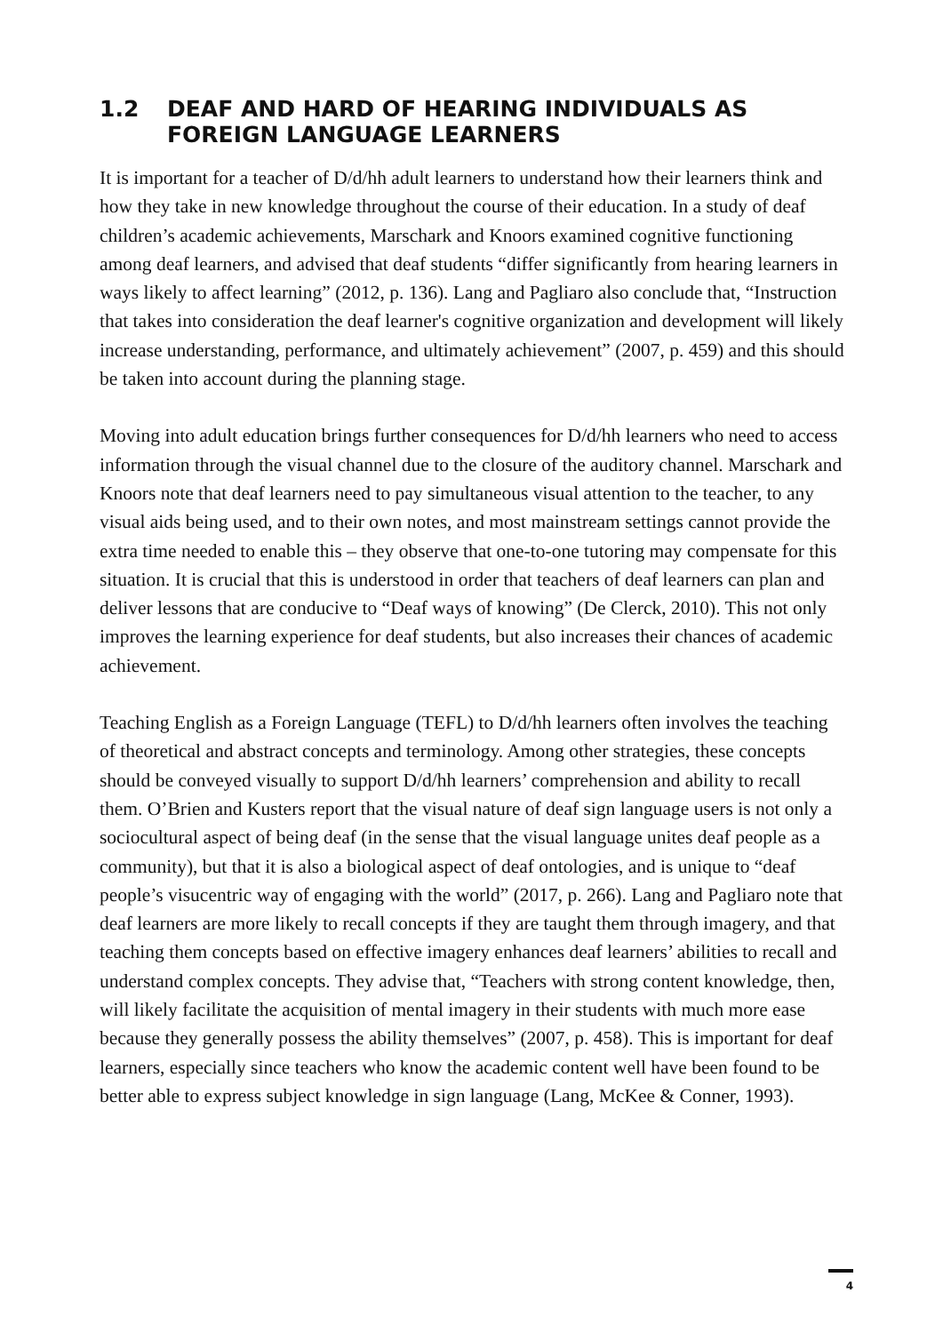1.2 DEAF AND HARD OF HEARING INDIVIDUALS AS FOREIGN LANGUAGE LEARNERS
It is important for a teacher of D/d/hh adult learners to understand how their learners think and how they take in new knowledge throughout the course of their education. In a study of deaf children’s academic achievements, Marschark and Knoors examined cognitive functioning among deaf learners, and advised that deaf students “differ significantly from hearing learners in ways likely to affect learning” (2012, p. 136). Lang and Pagliaro also conclude that, “Instruction that takes into consideration the deaf learner's cognitive organization and development will likely increase understanding, performance, and ultimately achievement” (2007, p. 459) and this should be taken into account during the planning stage.
Moving into adult education brings further consequences for D/d/hh learners who need to access information through the visual channel due to the closure of the auditory channel. Marschark and Knoors note that deaf learners need to pay simultaneous visual attention to the teacher, to any visual aids being used, and to their own notes, and most mainstream settings cannot provide the extra time needed to enable this – they observe that one-to-one tutoring may compensate for this situation. It is crucial that this is understood in order that teachers of deaf learners can plan and deliver lessons that are conducive to “Deaf ways of knowing” (De Clerck, 2010). This not only improves the learning experience for deaf students, but also increases their chances of academic achievement.
Teaching English as a Foreign Language (TEFL) to D/d/hh learners often involves the teaching of theoretical and abstract concepts and terminology. Among other strategies, these concepts should be conveyed visually to support D/d/hh learners’ comprehension and ability to recall them. O’Brien and Kusters report that the visual nature of deaf sign language users is not only a sociocultural aspect of being deaf (in the sense that the visual language unites deaf people as a community), but that it is also a biological aspect of deaf ontologies, and is unique to “deaf people’s visucentric way of engaging with the world” (2017, p. 266). Lang and Pagliaro note that deaf learners are more likely to recall concepts if they are taught them through imagery, and that teaching them concepts based on effective imagery enhances deaf learners’ abilities to recall and understand complex concepts. They advise that, “Teachers with strong content knowledge, then, will likely facilitate the acquisition of mental imagery in their students with much more ease because they generally possess the ability themselves” (2007, p. 458). This is important for deaf learners, especially since teachers who know the academic content well have been found to be better able to express subject knowledge in sign language (Lang, McKee & Conner, 1993).
4